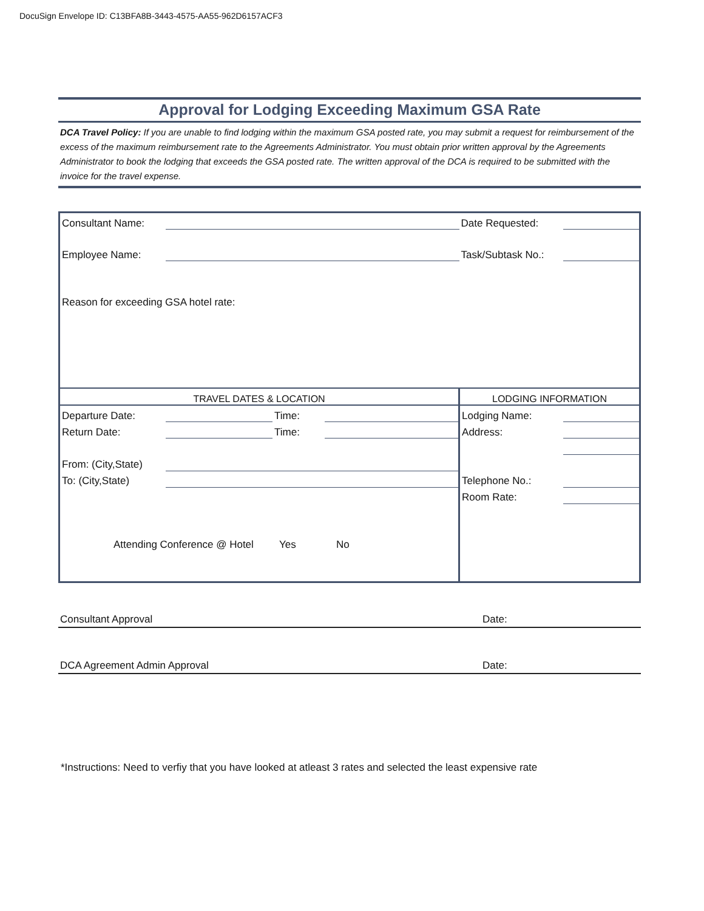DocuSign Envelope ID: C13BFA8B-3443-4575-AA55-962D6157ACF3
Approval for Lodging Exceeding Maximum GSA Rate
DCA Travel Policy: If you are unable to find lodging within the maximum GSA posted rate, you may submit a request for reimbursement of the excess of the maximum reimbursement rate to the Agreements Administrator. You must obtain prior written approval by the Agreements Administrator to book the lodging that exceeds the GSA posted rate. The written approval of the DCA is required to be submitted with the invoice for the travel expense.
| Consultant Name: | | | | Date Requested: | |
| Employee Name: | | | | Task/Subtask No.: | |
| Reason for exceeding GSA hotel rate: | | | | | |
| TRAVEL DATES & LOCATION | | | | LODGING INFORMATION | |
| Departure Date: | | Time: | | Lodging Name: | |
| Return Date: | | Time: | | Address: | |
| From: (City,State) | | | | | |
| To: (City,State) | | | | Telephone No.: | |
| | | | | Room Rate: | |
| Attending Conference @ Hotel Yes No | | | | | |
Consultant Approval Date:
DCA Agreement Admin Approval Date:
*Instructions: Need to verfiy that you have looked at atleast 3 rates and selected the least expensive rate